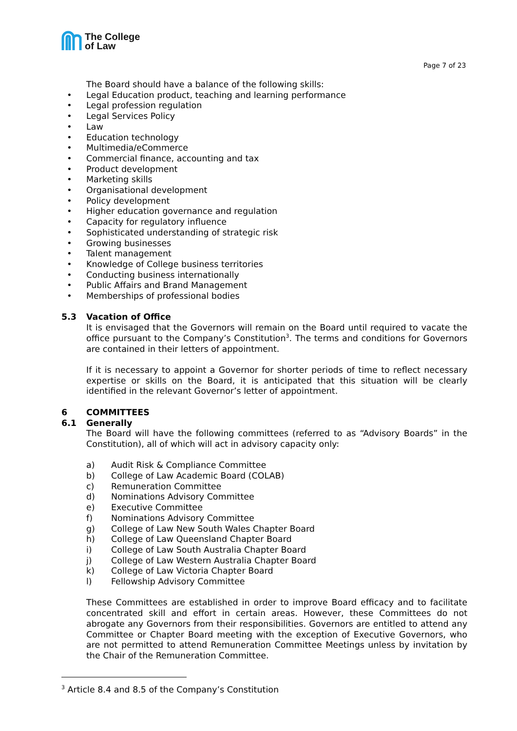The College
of Law
Page 7 of 23
The Board should have a balance of the following skills:
• Legal Education product, teaching and learning performance
• Legal profession regulation
• Legal Services Policy
• Law
• Education technology
• Multimedia/eCommerce
• Commercial finance, accounting and tax
• Product development
• Marketing skills
• Organisational development
• Policy development
• Higher education governance and regulation
• Capacity for regulatory influence
• Sophisticated understanding of strategic risk
• Growing businesses
• Talent management
• Knowledge of College business territories
• Conducting business internationally
• Public Affairs and Brand Management
• Memberships of professional bodies
5.3 Vacation of Office
It is envisaged that the Governors will remain on the Board until required to vacate the office pursuant to the Company’s Constitution<sup>3</sup>. The terms and conditions for Governors are contained in their letters of appointment.
If it is necessary to appoint a Governor for shorter periods of time to reflect necessary expertise or skills on the Board, it is anticipated that this situation will be clearly identified in the relevant Governor’s letter of appointment.
6 COMMITTEES
6.1 Generally
The Board will have the following committees (referred to as “Advisory Boards” in the Constitution), all of which will act in advisory capacity only:
a) Audit Risk & Compliance Committee
b) College of Law Academic Board (COLAB)
c) Remuneration Committee
d) Nominations Advisory Committee
e) Executive Committee
f) Nominations Advisory Committee
g) College of Law New South Wales Chapter Board
h) College of Law Queensland Chapter Board
i) College of Law South Australia Chapter Board
j) College of Law Western Australia Chapter Board
k) College of Law Victoria Chapter Board
l) Fellowship Advisory Committee
These Committees are established in order to improve Board efficacy and to facilitate concentrated skill and effort in certain areas. However, these Committees do not abrogate any Governors from their responsibilities. Governors are entitled to attend any Committee or Chapter Board meeting with the exception of Executive Governors, who are not permitted to attend Remuneration Committee Meetings unless by invitation by the Chair of the Remuneration Committee.
<sup>3</sup> Article 8.4 and 8.5 of the Company’s Constitution